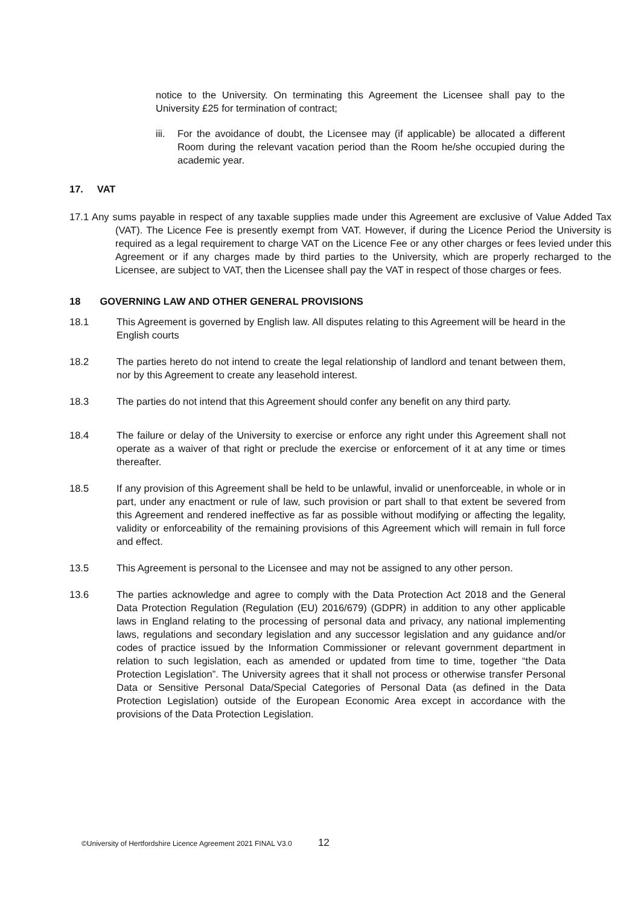notice to the University. On terminating this Agreement the Licensee shall pay to the University £25 for termination of contract;
iii.
For the avoidance of doubt, the Licensee may (if applicable) be allocated a different Room during the relevant vacation period than the Room he/she occupied during the academic year.
17. VAT
17.1 Any sums payable in respect of any taxable supplies made under this Agreement are exclusive of Value Added Tax (VAT). The Licence Fee is presently exempt from VAT. However, if during the Licence Period the University is required as a legal requirement to charge VAT on the Licence Fee or any other charges or fees levied under this Agreement or if any charges made by third parties to the University, which are properly recharged to the Licensee, are subject to VAT, then the Licensee shall pay the VAT in respect of those charges or fees.
18 GOVERNING LAW AND OTHER GENERAL PROVISIONS
18.1 This Agreement is governed by English law. All disputes relating to this Agreement will be heard in the English courts
18.2 The parties hereto do not intend to create the legal relationship of landlord and tenant between them, nor by this Agreement to create any leasehold interest.
18.3 The parties do not intend that this Agreement should confer any benefit on any third party.
18.4 The failure or delay of the University to exercise or enforce any right under this Agreement shall not operate as a waiver of that right or preclude the exercise or enforcement of it at any time or times thereafter.
18.5 If any provision of this Agreement shall be held to be unlawful, invalid or unenforceable, in whole or in part, under any enactment or rule of law, such provision or part shall to that extent be severed from this Agreement and rendered ineffective as far as possible without modifying or affecting the legality, validity or enforceability of the remaining provisions of this Agreement which will remain in full force and effect.
13.5 This Agreement is personal to the Licensee and may not be assigned to any other person.
13.6 The parties acknowledge and agree to comply with the Data Protection Act 2018 and the General Data Protection Regulation (Regulation (EU) 2016/679) (GDPR) in addition to any other applicable laws in England relating to the processing of personal data and privacy, any national implementing laws, regulations and secondary legislation and any successor legislation and any guidance and/or codes of practice issued by the Information Commissioner or relevant government department in relation to such legislation, each as amended or updated from time to time, together “the Data Protection Legislation”. The University agrees that it shall not process or otherwise transfer Personal Data or Sensitive Personal Data/Special Categories of Personal Data (as defined in the Data Protection Legislation) outside of the European Economic Area except in accordance with the provisions of the Data Protection Legislation.
©University of Hertfordshire Licence Agreement 2021 FINAL V3.0 12